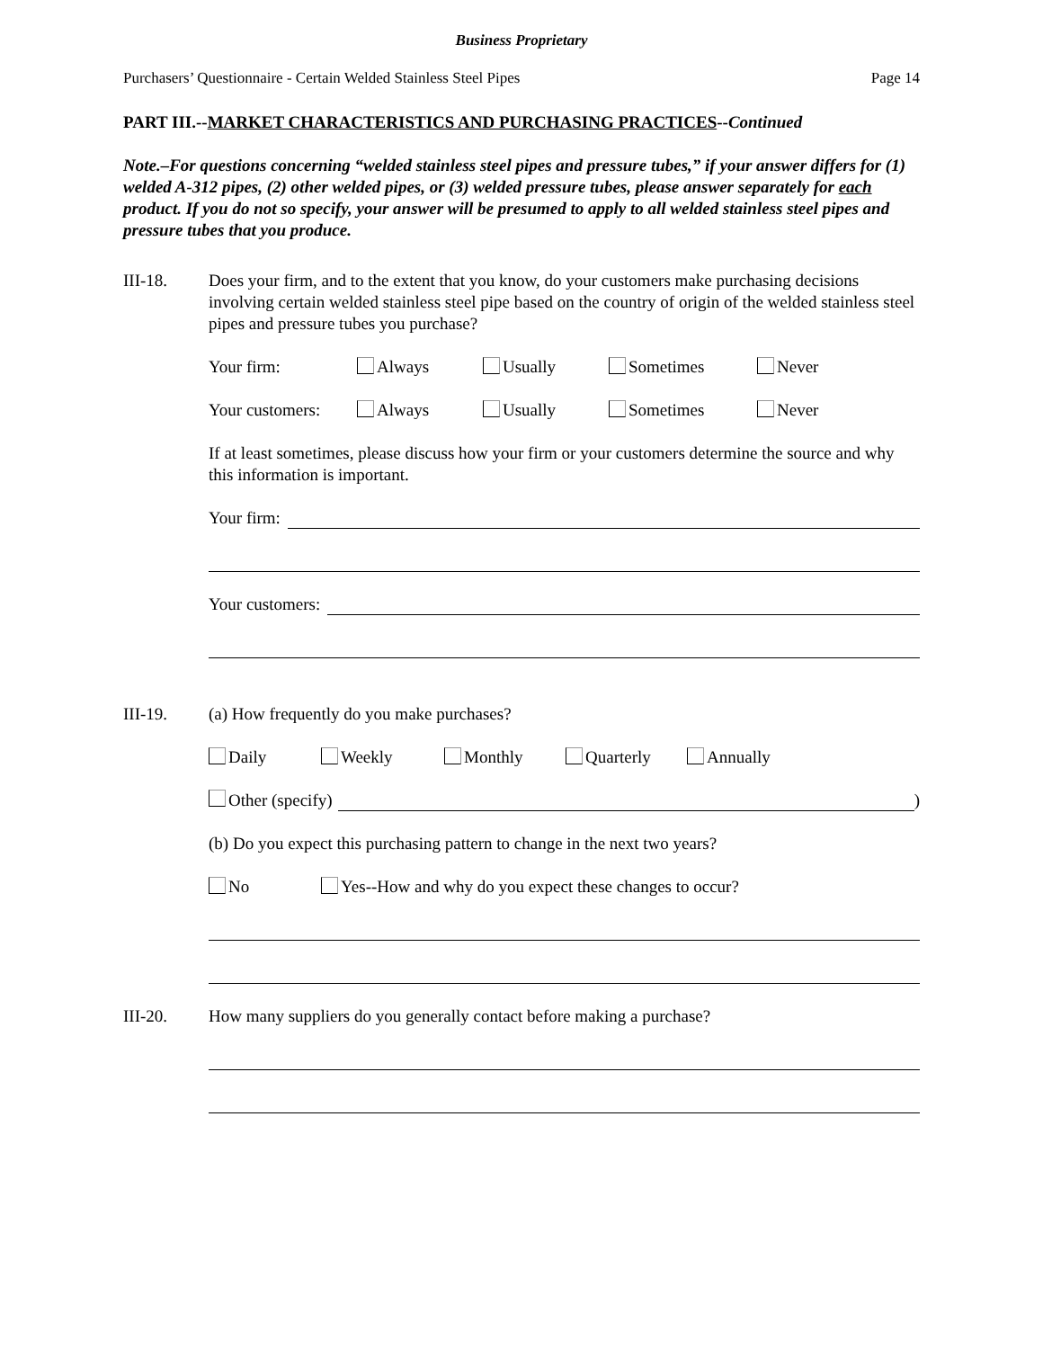Business Proprietary
Purchasers’ Questionnaire - Certain Welded Stainless Steel Pipes Page 14
PART III.--MARKET CHARACTERISTICS AND PURCHASING PRACTICES--Continued
Note.–For questions concerning “welded stainless steel pipes and pressure tubes,” if your answer differs for (1) welded A-312 pipes, (2) other welded pipes, or (3) welded pressure tubes, please answer separately for each product. If you do not so specify, your answer will be presumed to apply to all welded stainless steel pipes and pressure tubes that you produce.
III-18. Does your firm, and to the extent that you know, do your customers make purchasing decisions involving certain welded stainless steel pipe based on the country of origin of the welded stainless steel pipes and pressure tubes you purchase?
Your firm: Always Usually Sometimes Never
Your customers: Always Usually Sometimes Never
If at least sometimes, please discuss how your firm or your customers determine the source and why this information is important.
Your firm:
Your customers:
III-19. (a) How frequently do you make purchases?
Daily Weekly Monthly Quarterly Annually
Other (specify) )
(b) Do you expect this purchasing pattern to change in the next two years?
No Yes--How and why do you expect these changes to occur?
III-20. How many suppliers do you generally contact before making a purchase?